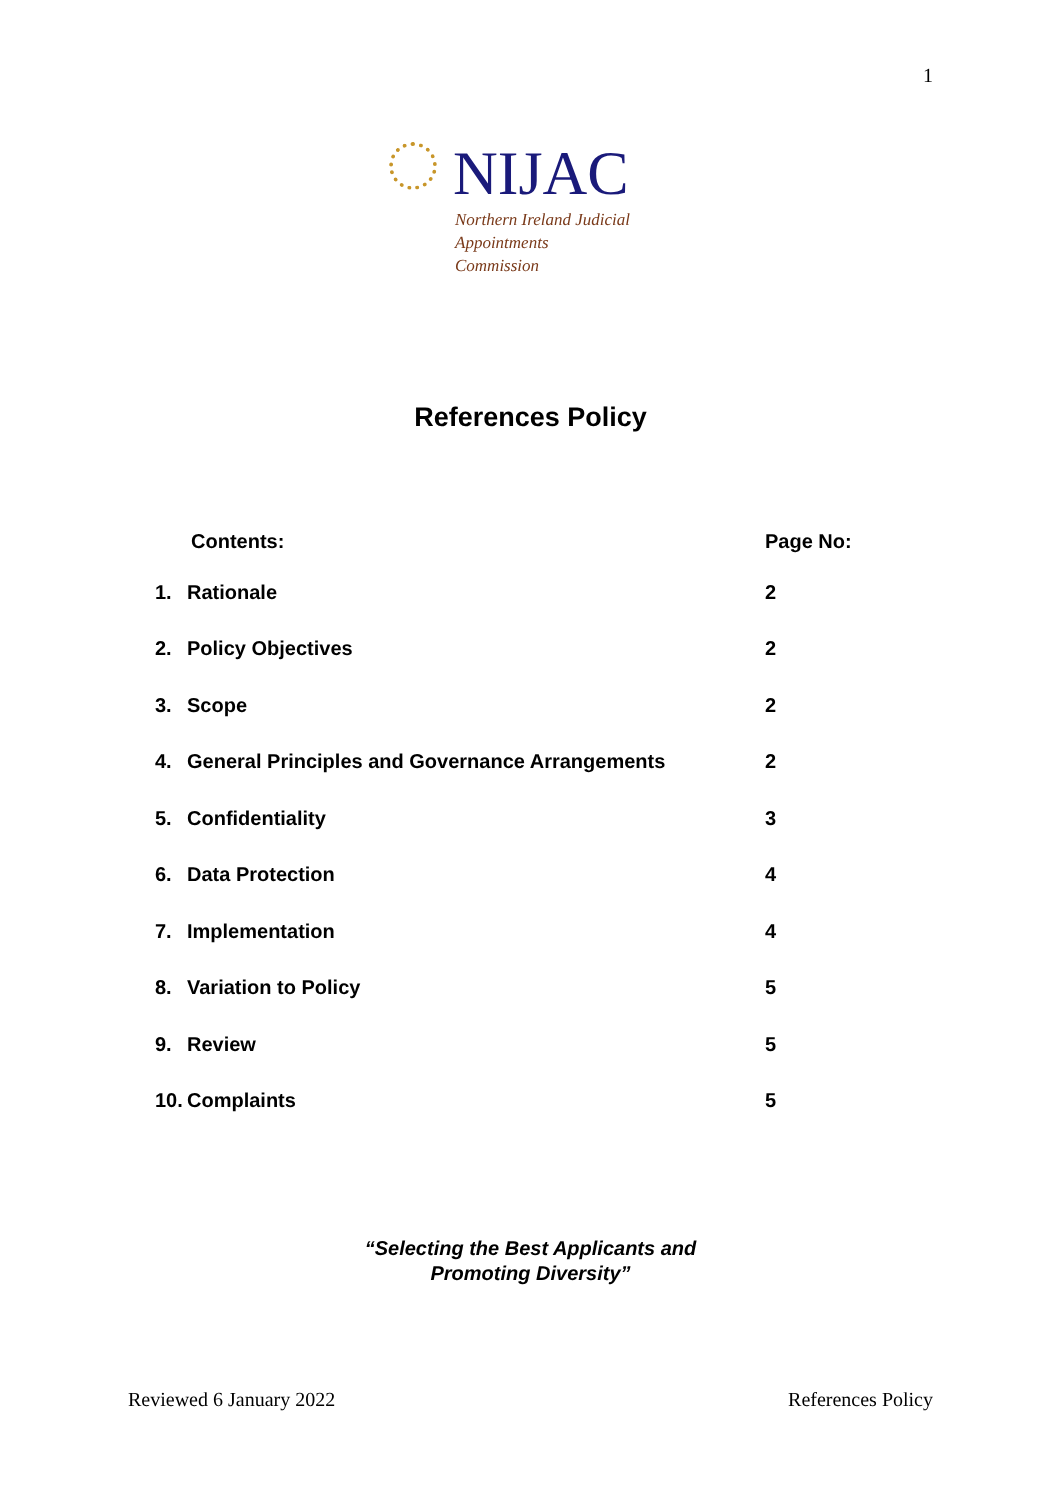1
NIJAC
Northern Ireland Judicial
Appointments Commission
References Policy
| | Contents: | Page No: |
| --- | --- | --- |
| 1. | Rationale | 2 |
| 2. | Policy Objectives | 2 |
| 3. | Scope | 2 |
| 4. | General Principles and Governance Arrangements | 2 |
| 5. | Confidentiality | 3 |
| 6. | Data Protection | 4 |
| 7. | Implementation | 4 |
| 8. | Variation to Policy | 5 |
| 9. | Review | 5 |
| 10. | Complaints | 5 |
“Selecting the Best Applicants and
Promoting Diversity”
Reviewed 6 January 2022 References Policy